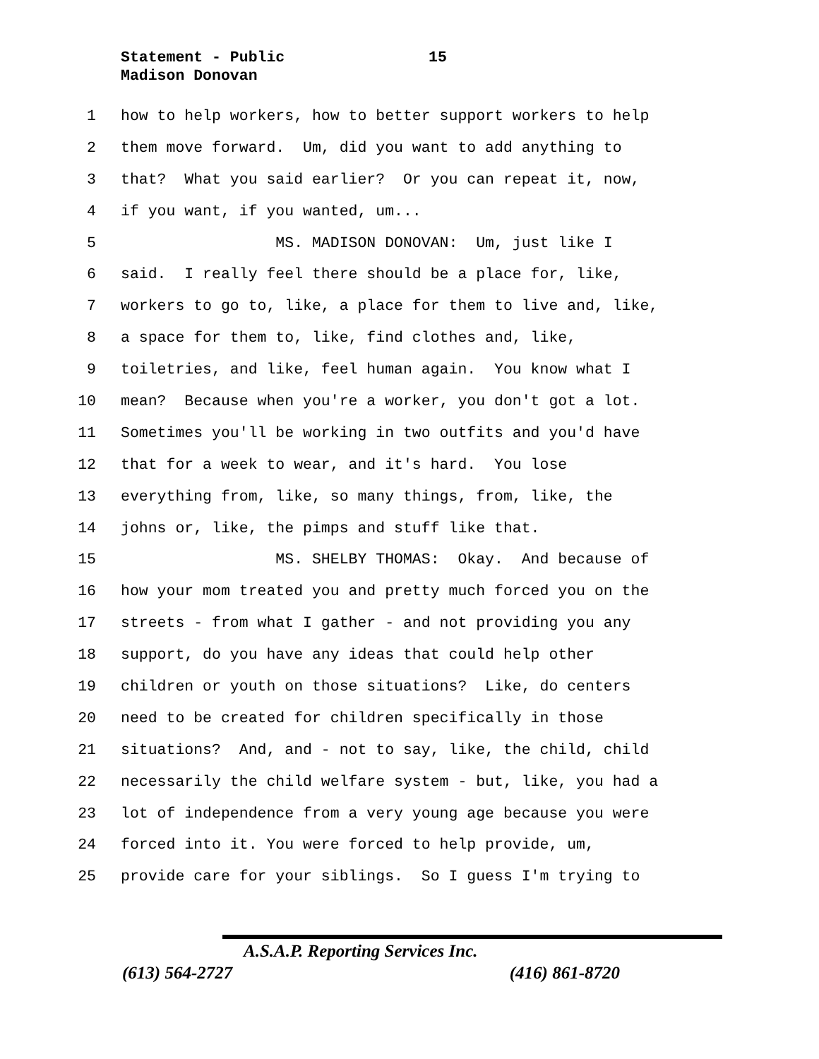Statement - Public
Madison Donovan
15
1 how to help workers, how to better support workers to help
2 them move forward. Um, did you want to add anything to
3 that? What you said earlier? Or you can repeat it, now,
4 if you want, if you wanted, um...
5 MS. MADISON DONOVAN: Um, just like I
6 said. I really feel there should be a place for, like,
7 workers to go to, like, a place for them to live and, like,
8 a space for them to, like, find clothes and, like,
9 toiletries, and like, feel human again. You know what I
10 mean? Because when you're a worker, you don't got a lot.
11 Sometimes you'll be working in two outfits and you'd have
12 that for a week to wear, and it's hard. You lose
13 everything from, like, so many things, from, like, the
14 johns or, like, the pimps and stuff like that.
15 MS. SHELBY THOMAS: Okay. And because of
16 how your mom treated you and pretty much forced you on the
17 streets - from what I gather - and not providing you any
18 support, do you have any ideas that could help other
19 children or youth on those situations? Like, do centers
20 need to be created for children specifically in those
21 situations? And, and - not to say, like, the child, child
22 necessarily the child welfare system - but, like, you had a
23 lot of independence from a very young age because you were
24 forced into it. You were forced to help provide, um,
25 provide care for your siblings. So I guess I'm trying to
A.S.A.P. Reporting Services Inc.
(613) 564-2727 (416) 861-8720